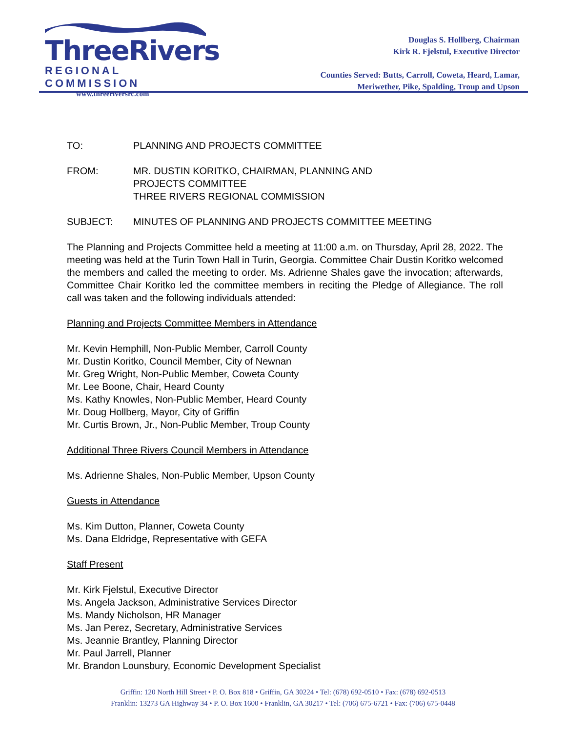ThreeRivers
REGIONAL COMMISSION
www.threeriversrc.com
Douglas S. Hollberg, Chairman
Kirk R. Fjelstul, Executive Director
Counties Served: Butts, Carroll, Coweta, Heard, Lamar,
Meriwether, Pike, Spalding, Troup and Upson
TO: PLANNING AND PROJECTS COMMITTEE
FROM: MR. DUSTIN KORITKO, CHAIRMAN, PLANNING AND
PROJECTS COMMITTEE
THREE RIVERS REGIONAL COMMISSION
SUBJECT: MINUTES OF PLANNING AND PROJECTS COMMITTEE MEETING
The Planning and Projects Committee held a meeting at 11:00 a.m. on Thursday, April 28, 2022. The meeting was held at the Turin Town Hall in Turin, Georgia. Committee Chair Dustin Koritko welcomed the members and called the meeting to order. Ms. Adrienne Shales gave the invocation; afterwards, Committee Chair Koritko led the committee members in reciting the Pledge of Allegiance. The roll call was taken and the following individuals attended:
Planning and Projects Committee Members in Attendance
Mr. Kevin Hemphill, Non-Public Member, Carroll County
Mr. Dustin Koritko, Council Member, City of Newnan
Mr. Greg Wright, Non-Public Member, Coweta County
Mr. Lee Boone, Chair, Heard County
Ms. Kathy Knowles, Non-Public Member, Heard County
Mr. Doug Hollberg, Mayor, City of Griffin
Mr. Curtis Brown, Jr., Non-Public Member, Troup County
Additional Three Rivers Council Members in Attendance
Ms. Adrienne Shales, Non-Public Member, Upson County
Guests in Attendance
Ms. Kim Dutton, Planner, Coweta County
Ms. Dana Eldridge, Representative with GEFA
Staff Present
Mr. Kirk Fjelstul, Executive Director
Ms. Angela Jackson, Administrative Services Director
Ms. Mandy Nicholson, HR Manager
Ms. Jan Perez, Secretary, Administrative Services
Ms. Jeannie Brantley, Planning Director
Mr. Paul Jarrell, Planner
Mr. Brandon Lounsbury, Economic Development Specialist
Griffin: 120 North Hill Street • P. O. Box 818 • Griffin, GA 30224 • Tel: (678) 692-0510 • Fax: (678) 692-0513
Franklin: 13273 GA Highway 34 • P. O. Box 1600 • Franklin, GA 30217 • Tel: (706) 675-6721 • Fax: (706) 675-0448